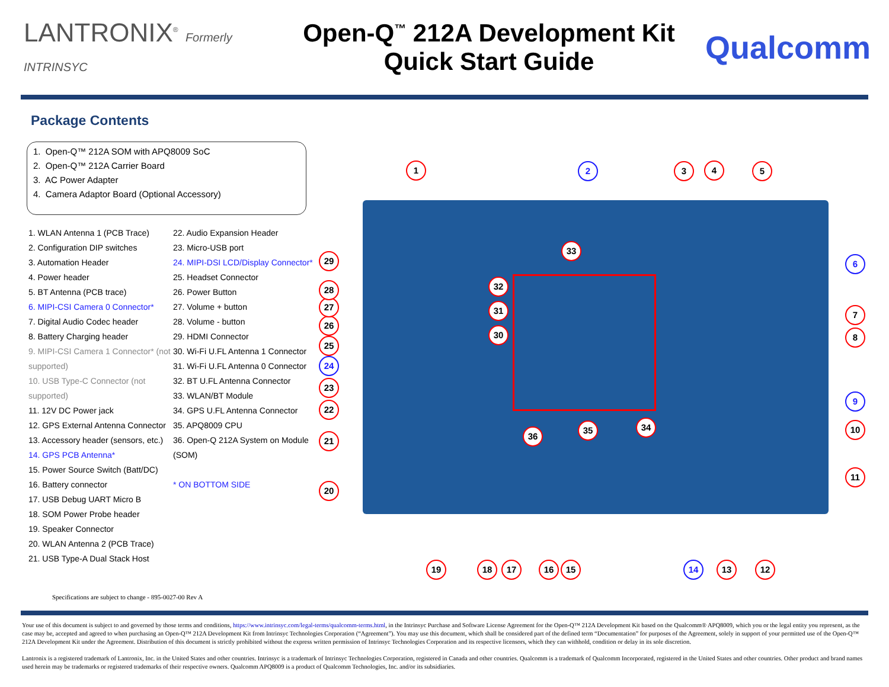LANTRONIX<sup>®</sup> Formerly INTRINSYC
Open-Q<sup>™</sup> 212A Development Kit
Quick Start Guide
Qualcomm
Package Contents
1. Open-Q™ 212A SOM with APQ8009 SoC
2. Open-Q™ 212A Carrier Board
3. AC Power Adapter
4. Camera Adaptor Board (Optional Accessory)
1. WLAN Antenna 1 (PCB Trace)
2. Configuration DIP switches
3. Automation Header
4. Power header
5. BT Antenna (PCB trace)
6. MIPI-CSI Camera 0 Connector*
7. Digital Audio Codec header
8. Battery Charging header
9. MIPI-CSI Camera 1 Connector* (not supported)
10. USB Type-C Connector (not supported)
11. 12V DC Power jack
12. GPS External Antenna Connector
13. Accessory header (sensors, etc.)
14. GPS PCB Antenna*
15. Power Source Switch (Batt/DC)
16. Battery connector
17. USB Debug UART Micro B
18. SOM Power Probe header
19. Speaker Connector
20. WLAN Antenna 2 (PCB Trace)
21. USB Type-A Dual Stack Host
22. Audio Expansion Header
23. Micro-USB port
24. MIPI-DSI LCD/Display Connector*
25. Headset Connector
26. Power Button
27. Volume + button
28. Volume - button
29. HDMI Connector
30. Wi-Fi U.FL Antenna 1 Connector
31. Wi-Fi U.FL Antenna 0 Connector
32. BT U.FL Antenna Connector
33. WLAN/BT Module
34. GPS U.FL Antenna Connector
35. APQ8009 CPU
36. Open-Q 212A System on Module (SOM)
* ON BOTTOM SIDE
1 2 3 4 5
6
7
8
9
10
11
12
13
14
15
16
17
18
19
20
21
22
23
24
25
26
27
28
29
30
31
32
33
34
35
36
Specifications are subject to change - 895-0027-00 Rev A
Your use of this document is subject to and governed by those terms and conditions, https://www.intrinsyc.com/legal-terms/qualcomm-terms.html, in the Intrinsyc Purchase and Software License Agreement for the Open-Q™ 212A Development Kit based on the Qualcomm® APQ8009, which you or the legal entity you represent, as the case may be, accepted and agreed to when purchasing an Open-Q™ 212A Development Kit from Intrinsyc Technologies Corporation (“Agreement”). You may use this document, which shall be considered part of the defined term “Documentation” for purposes of the Agreement, solely in support of your permitted use of the Open-Q™ 212A Development Kit under the Agreement. Distribution of this document is strictly prohibited without the express written permission of Intrinsyc Technologies Corporation and its respective licensors, which they can withhold, condition or delay in its sole discretion.
Lantronix is a registered trademark of Lantronix, Inc. in the United States and other countries. Intrinsyc is a trademark of Intrinsyc Technologies Corporation, registered in Canada and other countries. Qualcomm is a trademark of Qualcomm Incorporated, registered in the United States and other countries. Other product and brand names used herein may be trademarks or registered trademarks of their respective owners. Qualcomm APQ8009 is a product of Qualcomm Technologies, Inc. and/or its subsidiaries.